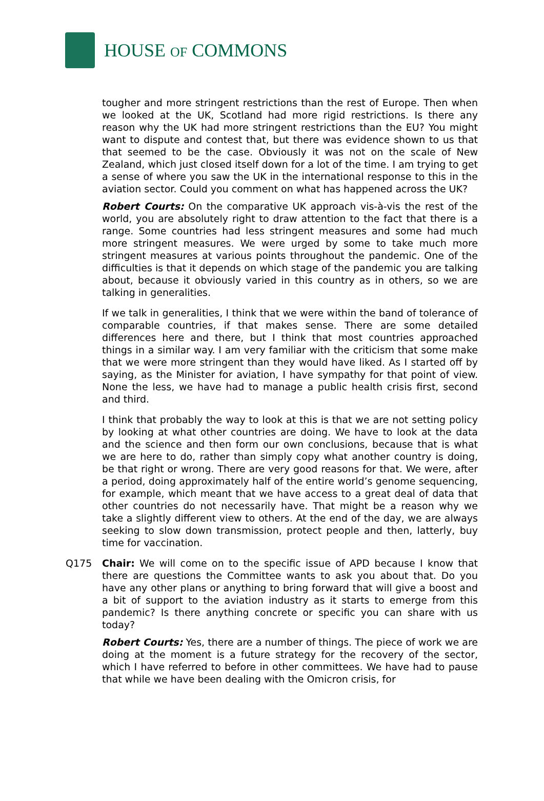HOUSE OF COMMONS
tougher and more stringent restrictions than the rest of Europe. Then when we looked at the UK, Scotland had more rigid restrictions. Is there any reason why the UK had more stringent restrictions than the EU? You might want to dispute and contest that, but there was evidence shown to us that that seemed to be the case. Obviously it was not on the scale of New Zealand, which just closed itself down for a lot of the time. I am trying to get a sense of where you saw the UK in the international response to this in the aviation sector. Could you comment on what has happened across the UK?
Robert Courts: On the comparative UK approach vis-à-vis the rest of the world, you are absolutely right to draw attention to the fact that there is a range. Some countries had less stringent measures and some had much more stringent measures. We were urged by some to take much more stringent measures at various points throughout the pandemic. One of the difficulties is that it depends on which stage of the pandemic you are talking about, because it obviously varied in this country as in others, so we are talking in generalities.
If we talk in generalities, I think that we were within the band of tolerance of comparable countries, if that makes sense. There are some detailed differences here and there, but I think that most countries approached things in a similar way. I am very familiar with the criticism that some make that we were more stringent than they would have liked. As I started off by saying, as the Minister for aviation, I have sympathy for that point of view. None the less, we have had to manage a public health crisis first, second and third.
I think that probably the way to look at this is that we are not setting policy by looking at what other countries are doing. We have to look at the data and the science and then form our own conclusions, because that is what we are here to do, rather than simply copy what another country is doing, be that right or wrong. There are very good reasons for that. We were, after a period, doing approximately half of the entire world’s genome sequencing, for example, which meant that we have access to a great deal of data that other countries do not necessarily have. That might be a reason why we take a slightly different view to others. At the end of the day, we are always seeking to slow down transmission, protect people and then, latterly, buy time for vaccination.
Q175 Chair: We will come on to the specific issue of APD because I know that there are questions the Committee wants to ask you about that. Do you have any other plans or anything to bring forward that will give a boost and a bit of support to the aviation industry as it starts to emerge from this pandemic? Is there anything concrete or specific you can share with us today?
Robert Courts: Yes, there are a number of things. The piece of work we are doing at the moment is a future strategy for the recovery of the sector, which I have referred to before in other committees. We have had to pause that while we have been dealing with the Omicron crisis, for